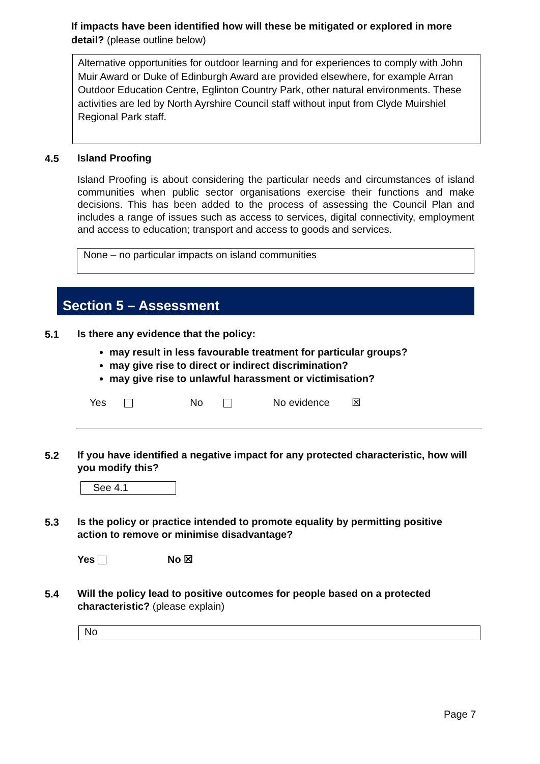If impacts have been identified how will these be mitigated or explored in more detail? (please outline below)
Alternative opportunities for outdoor learning and for experiences to comply with John Muir Award or Duke of Edinburgh Award are provided elsewhere, for example Arran Outdoor Education Centre, Eglinton Country Park, other natural environments. These activities are led by North Ayrshire Council staff without input from Clyde Muirshiel Regional Park staff.
4.5 Island Proofing
Island Proofing is about considering the particular needs and circumstances of island communities when public sector organisations exercise their functions and make decisions. This has been added to the process of assessing the Council Plan and includes a range of issues such as access to services, digital connectivity, employment and access to education; transport and access to goods and services.
None – no particular impacts on island communities
Section 5 – Assessment
5.1
Is there any evidence that the policy:
may result in less favourable treatment for particular groups?
may give rise to direct or indirect discrimination?
may give rise to unlawful harassment or victimisation?
Yes No No evidence ☒
5.2
If you have identified a negative impact for any protected characteristic, how will you modify this?
See 4.1
5.3
Is the policy or practice intended to promote equality by permitting positive action to remove or minimise disadvantage?
Yes No ☒
5.4
Will the policy lead to positive outcomes for people based on a protected characteristic? (please explain)
No
Page 7